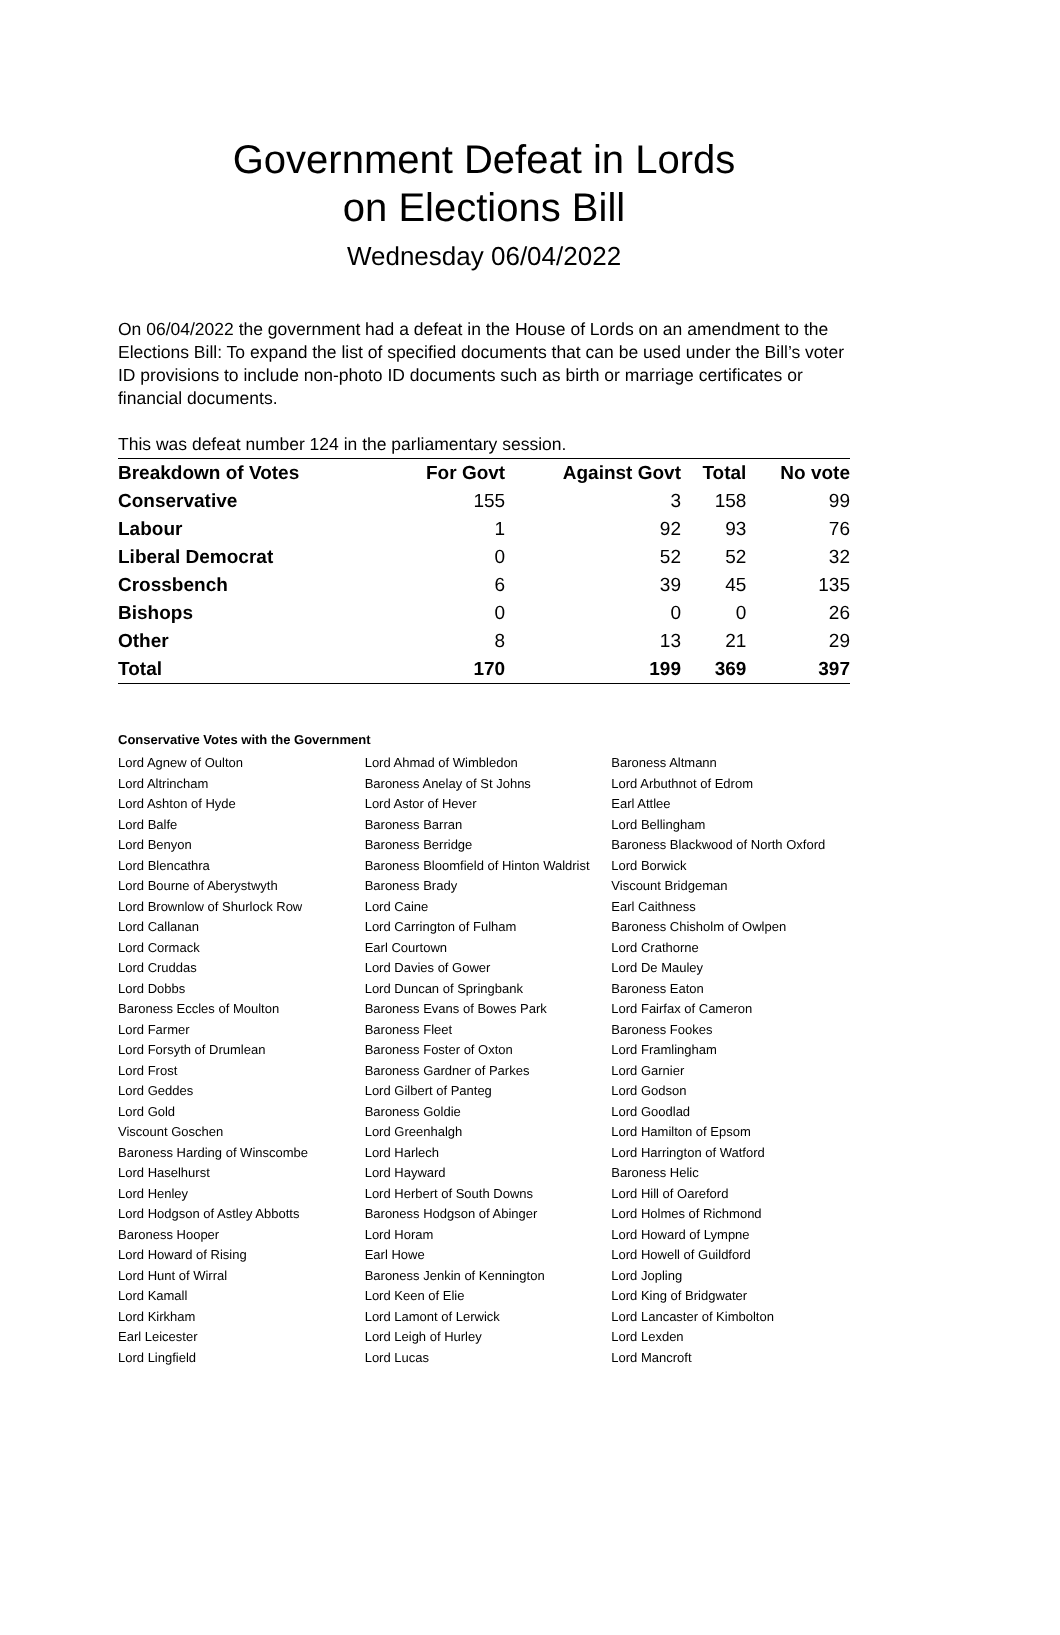Government Defeat in Lords
on Elections Bill
Wednesday 06/04/2022
On 06/04/2022 the government had a defeat in the House of Lords on an amendment to the Elections Bill: To expand the list of specified documents that can be used under the Bill’s voter ID provisions to include non-photo ID documents such as birth or marriage certificates or financial documents.
This was defeat number 124 in the parliamentary session.
| Breakdown of Votes | For Govt | Against Govt | Total | No vote |
| --- | --- | --- | --- | --- |
| Conservative | 155 | 3 | 158 | 99 |
| Labour | 1 | 92 | 93 | 76 |
| Liberal Democrat | 0 | 52 | 52 | 32 |
| Crossbench | 6 | 39 | 45 | 135 |
| Bishops | 0 | 0 | 0 | 26 |
| Other | 8 | 13 | 21 | 29 |
| Total | 170 | 199 | 369 | 397 |
Conservative Votes with the Government
| Lord Agnew of Oulton | Lord Ahmad of Wimbledon | Baroness Altmann |
| Lord Altrincham | Baroness Anelay of St Johns | Lord Arbuthnot of Edrom |
| Lord Ashton of Hyde | Lord Astor of Hever | Earl Attlee |
| Lord Balfe | Baroness Barran | Lord Bellingham |
| Lord Benyon | Baroness Berridge | Baroness Blackwood of North Oxford |
| Lord Blencathra | Baroness Bloomfield of Hinton Waldrist | Lord Borwick |
| Lord Bourne of Aberystwyth | Baroness Brady | Viscount Bridgeman |
| Lord Brownlow of Shurlock Row | Lord Caine | Earl Caithness |
| Lord Callanan | Lord Carrington of Fulham | Baroness Chisholm of Owlpen |
| Lord Cormack | Earl Courtown | Lord Crathorne |
| Lord Cruddas | Lord Davies of Gower | Lord De Mauley |
| Lord Dobbs | Lord Duncan of Springbank | Baroness Eaton |
| Baroness Eccles of Moulton | Baroness Evans of Bowes Park | Lord Fairfax of Cameron |
| Lord Farmer | Baroness Fleet | Baroness Fookes |
| Lord Forsyth of Drumlean | Baroness Foster of Oxton | Lord Framlingham |
| Lord Frost | Baroness Gardner of Parkes | Lord Garnier |
| Lord Geddes | Lord Gilbert of Panteg | Lord Godson |
| Lord Gold | Baroness Goldie | Lord Goodlad |
| Viscount Goschen | Lord Greenhalgh | Lord Hamilton of Epsom |
| Baroness Harding of Winscombe | Lord Harlech | Lord Harrington of Watford |
| Lord Haselhurst | Lord Hayward | Baroness Helic |
| Lord Henley | Lord Herbert of South Downs | Lord Hill of Oareford |
| Lord Hodgson of Astley Abbotts | Baroness Hodgson of Abinger | Lord Holmes of Richmond |
| Baroness Hooper | Lord Horam | Lord Howard of Lympne |
| Lord Howard of Rising | Earl Howe | Lord Howell of Guildford |
| Lord Hunt of Wirral | Baroness Jenkin of Kennington | Lord Jopling |
| Lord Kamall | Lord Keen of Elie | Lord King of Bridgwater |
| Lord Kirkham | Lord Lamont of Lerwick | Lord Lancaster of Kimbolton |
| Earl Leicester | Lord Leigh of Hurley | Lord Lexden |
| Lord Lingfield | Lord Lucas | Lord Mancroft |